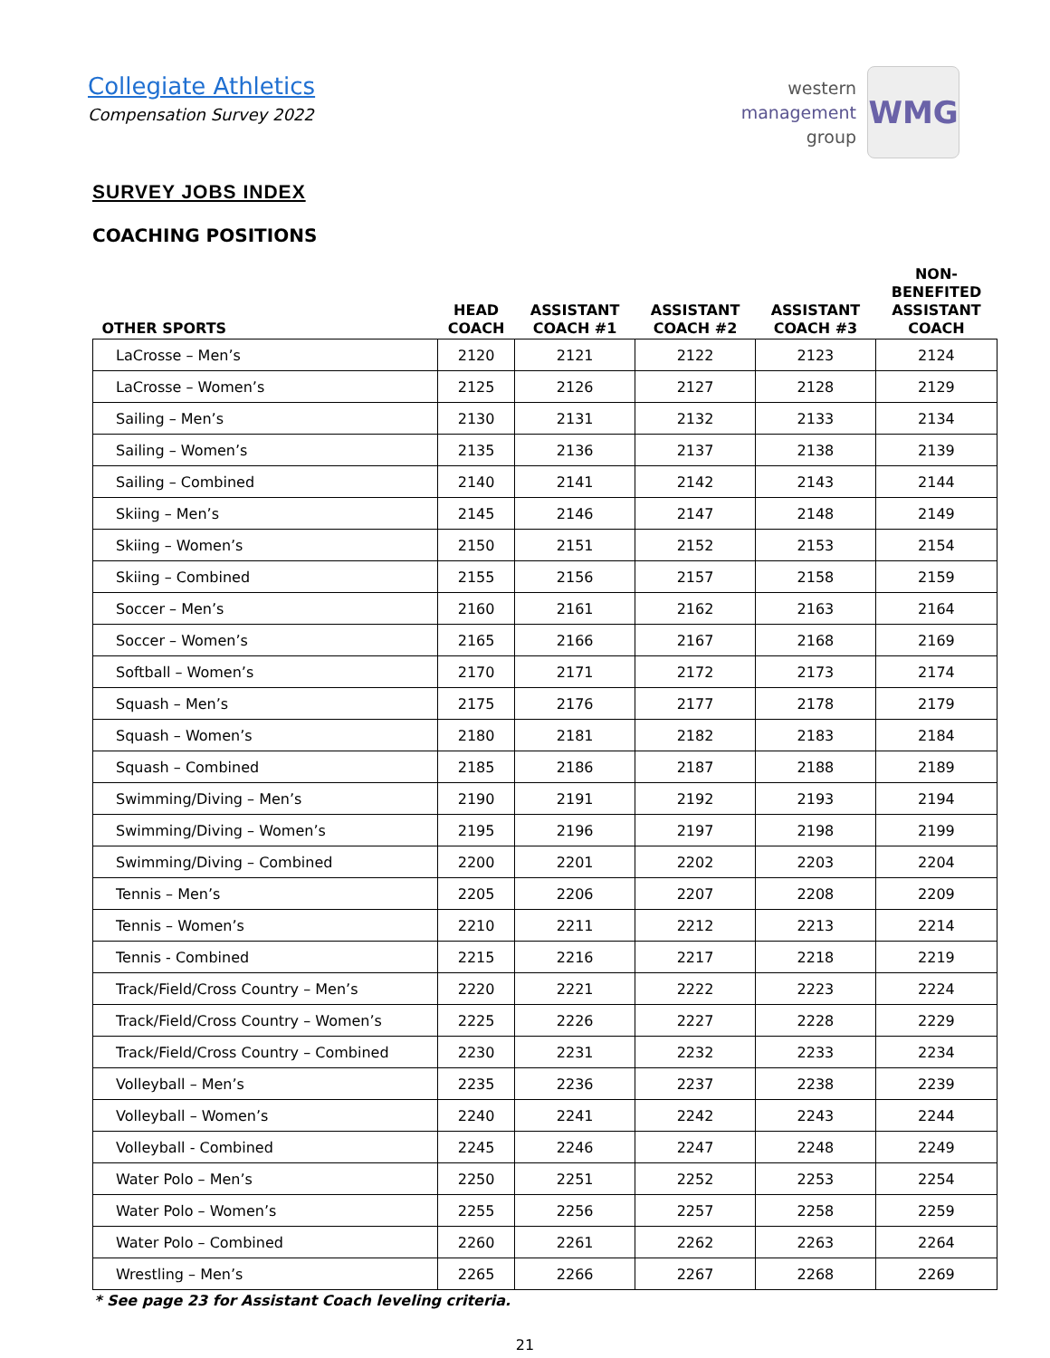Collegiate Athletics
Compensation Survey 2022
western
management
group
WMG
SURVEY JOBS INDEX
COACHING POSITIONS
| OTHER SPORTS | HEAD COACH | ASSISTANT COACH #1 | ASSISTANT COACH #2 | ASSISTANT COACH #3 | NON- BENEFITED ASSISTANT COACH |
| --- | --- | --- | --- | --- | --- |
| LaCrosse – Men’s | 2120 | 2121 | 2122 | 2123 | 2124 |
| LaCrosse – Women’s | 2125 | 2126 | 2127 | 2128 | 2129 |
| Sailing – Men’s | 2130 | 2131 | 2132 | 2133 | 2134 |
| Sailing – Women’s | 2135 | 2136 | 2137 | 2138 | 2139 |
| Sailing – Combined | 2140 | 2141 | 2142 | 2143 | 2144 |
| Skiing – Men’s | 2145 | 2146 | 2147 | 2148 | 2149 |
| Skiing – Women’s | 2150 | 2151 | 2152 | 2153 | 2154 |
| Skiing – Combined | 2155 | 2156 | 2157 | 2158 | 2159 |
| Soccer – Men’s | 2160 | 2161 | 2162 | 2163 | 2164 |
| Soccer – Women’s | 2165 | 2166 | 2167 | 2168 | 2169 |
| Softball – Women’s | 2170 | 2171 | 2172 | 2173 | 2174 |
| Squash – Men’s | 2175 | 2176 | 2177 | 2178 | 2179 |
| Squash – Women’s | 2180 | 2181 | 2182 | 2183 | 2184 |
| Squash – Combined | 2185 | 2186 | 2187 | 2188 | 2189 |
| Swimming/Diving – Men’s | 2190 | 2191 | 2192 | 2193 | 2194 |
| Swimming/Diving – Women’s | 2195 | 2196 | 2197 | 2198 | 2199 |
| Swimming/Diving – Combined | 2200 | 2201 | 2202 | 2203 | 2204 |
| Tennis – Men’s | 2205 | 2206 | 2207 | 2208 | 2209 |
| Tennis – Women’s | 2210 | 2211 | 2212 | 2213 | 2214 |
| Tennis - Combined | 2215 | 2216 | 2217 | 2218 | 2219 |
| Track/Field/Cross Country – Men’s | 2220 | 2221 | 2222 | 2223 | 2224 |
| Track/Field/Cross Country – Women’s | 2225 | 2226 | 2227 | 2228 | 2229 |
| Track/Field/Cross Country – Combined | 2230 | 2231 | 2232 | 2233 | 2234 |
| Volleyball – Men’s | 2235 | 2236 | 2237 | 2238 | 2239 |
| Volleyball – Women’s | 2240 | 2241 | 2242 | 2243 | 2244 |
| Volleyball - Combined | 2245 | 2246 | 2247 | 2248 | 2249 |
| Water Polo – Men’s | 2250 | 2251 | 2252 | 2253 | 2254 |
| Water Polo – Women’s | 2255 | 2256 | 2257 | 2258 | 2259 |
| Water Polo – Combined | 2260 | 2261 | 2262 | 2263 | 2264 |
| Wrestling – Men’s | 2265 | 2266 | 2267 | 2268 | 2269 |
* See page 23 for Assistant Coach leveling criteria.
21